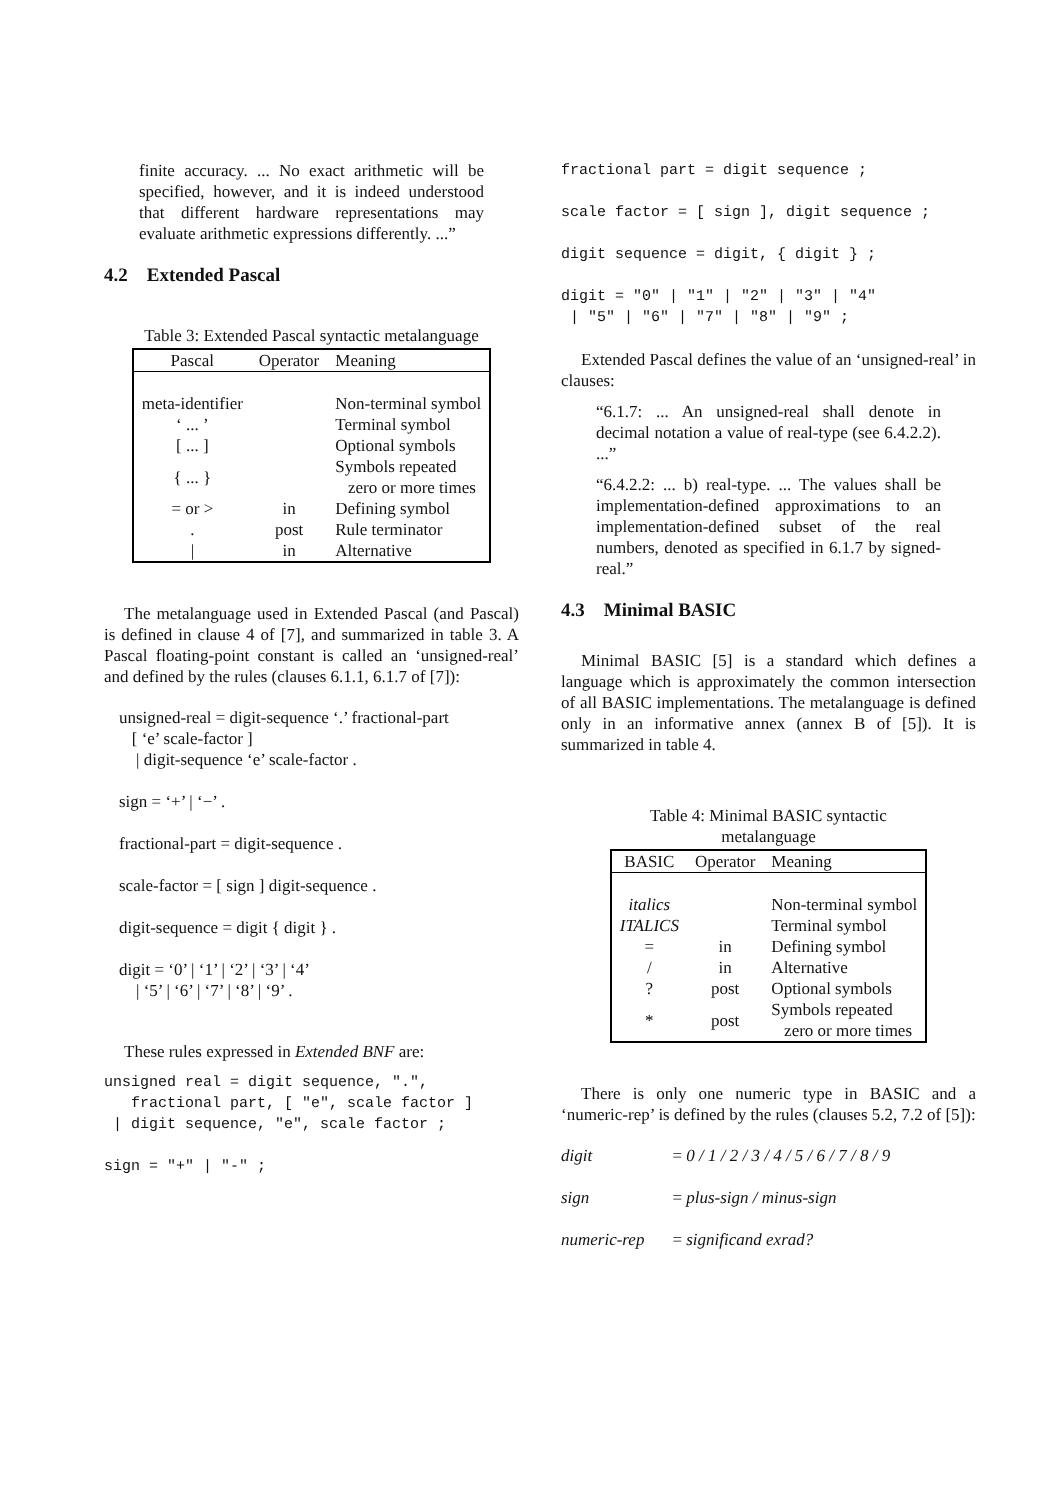finite accuracy. ... No exact arithmetic will be specified, however, and it is indeed understood that different hardware representations may evaluate arithmetic expressions differently. ...”
4.2 Extended Pascal
Table 3: Extended Pascal syntactic metalanguage
| Pascal | Operator | Meaning |
| --- | --- | --- |
| meta-identifier | | Non-terminal symbol |
| ‘ ... ’ | | Terminal symbol |
| [ ... ] | | Optional symbols |
| { ... } | | Symbols repeated zero or more times |
| = or > | in | Defining symbol |
| . | post | Rule terminator |
| / | in | Alternative |
The metalanguage used in Extended Pascal (and Pascal) is defined in clause 4 of [7], and summarized in table 3. A Pascal floating-point constant is called an ‘unsigned-real’ and defined by the rules (clauses 6.1.1, 6.1.7 of [7]):
unsigned-real = digit-sequence ‘.’ fractional-part
[ ‘e’ scale-factor ]
| digit-sequence ‘e’ scale-factor .
sign = ‘+’ | ‘−’ .
fractional-part = digit-sequence .
scale-factor = [ sign ] digit-sequence .
digit-sequence = digit { digit } .
digit = ‘0’ | ‘1’ | ‘2’ | ‘3’ | ‘4’
| ‘5’ | ‘6’ | ‘7’ | ‘8’ | ‘9’ .
These rules expressed in Extended BNF are:
unsigned real = digit sequence, ".", fractional part, [ "e", scale factor ] | digit sequence, "e", scale factor ;
sign = "+" | "-" ;
fractional part = digit sequence ;
scale factor = [ sign ], digit sequence ;
digit sequence = digit, { digit } ;
digit = "0" | "1" | "2" | "3" | "4" | "5" | "6" | "7" | "8" | "9" ;
Extended Pascal defines the value of an ‘unsigned-real’ in clauses:
“6.1.7: ... An unsigned-real shall denote in decimal notation a value of real-type (see 6.4.2.2). ...”
“6.4.2.2: ... b) real-type. ... The values shall be implementation-defined approximations to an implementation-defined subset of the real numbers, denoted as specified in 6.1.7 by signed-real.”
4.3 Minimal BASIC
Minimal BASIC [5] is a standard which defines a language which is approximately the common intersection of all BASIC implementations. The metalanguage is defined only in an informative annex (annex B of [5]). It is summarized in table 4.
Table 4: Minimal BASIC syntactic metalanguage
| BASIC | Operator | Meaning |
| --- | --- | --- |
| italics | | Non-terminal symbol |
| ITALICS | | Terminal symbol |
| = | in | Defining symbol |
| / | in | Alternative |
| ? | post | Optional symbols |
| * | post | Symbols repeated zero or more times |
There is only one numeric type in BASIC and a ‘numeric-rep’ is defined by the rules (clauses 5.2, 7.2 of [5]):
| digit | = 0 / 1 / 2 / 3 / 4 / 5 / 6 / 7 / 8 / 9 |
| sign | = plus-sign / minus-sign |
| numeric-rep | = significand exrad? |